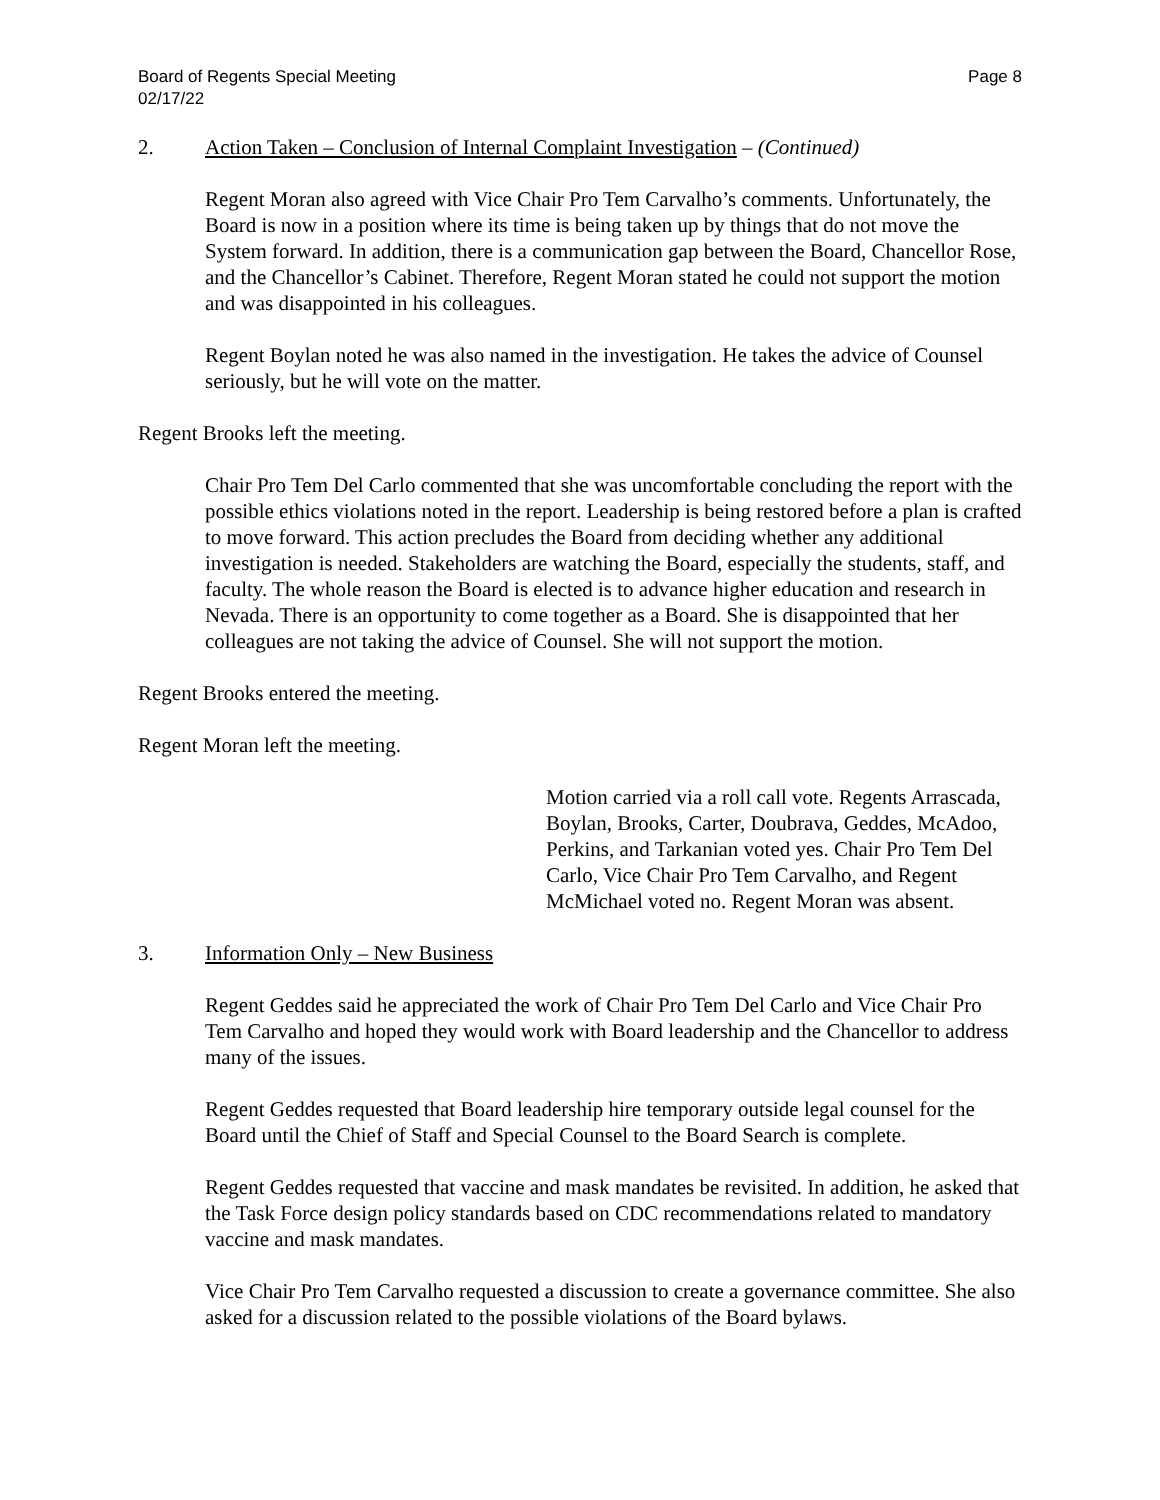Board of Regents Special Meeting
02/17/22
Page 8
2. Action Taken – Conclusion of Internal Complaint Investigation – (Continued)
Regent Moran also agreed with Vice Chair Pro Tem Carvalho’s comments. Unfortunately, the Board is now in a position where its time is being taken up by things that do not move the System forward. In addition, there is a communication gap between the Board, Chancellor Rose, and the Chancellor’s Cabinet. Therefore, Regent Moran stated he could not support the motion and was disappointed in his colleagues.
Regent Boylan noted he was also named in the investigation. He takes the advice of Counsel seriously, but he will vote on the matter.
Regent Brooks left the meeting.
Chair Pro Tem Del Carlo commented that she was uncomfortable concluding the report with the possible ethics violations noted in the report. Leadership is being restored before a plan is crafted to move forward. This action precludes the Board from deciding whether any additional investigation is needed. Stakeholders are watching the Board, especially the students, staff, and faculty. The whole reason the Board is elected is to advance higher education and research in Nevada. There is an opportunity to come together as a Board. She is disappointed that her colleagues are not taking the advice of Counsel. She will not support the motion.
Regent Brooks entered the meeting.
Regent Moran left the meeting.
Motion carried via a roll call vote. Regents Arrascada, Boylan, Brooks, Carter, Doubrava, Geddes, McAdoo, Perkins, and Tarkanian voted yes. Chair Pro Tem Del Carlo, Vice Chair Pro Tem Carvalho, and Regent McMichael voted no. Regent Moran was absent.
3. Information Only – New Business
Regent Geddes said he appreciated the work of Chair Pro Tem Del Carlo and Vice Chair Pro Tem Carvalho and hoped they would work with Board leadership and the Chancellor to address many of the issues.
Regent Geddes requested that Board leadership hire temporary outside legal counsel for the Board until the Chief of Staff and Special Counsel to the Board Search is complete.
Regent Geddes requested that vaccine and mask mandates be revisited. In addition, he asked that the Task Force design policy standards based on CDC recommendations related to mandatory vaccine and mask mandates.
Vice Chair Pro Tem Carvalho requested a discussion to create a governance committee. She also asked for a discussion related to the possible violations of the Board bylaws.